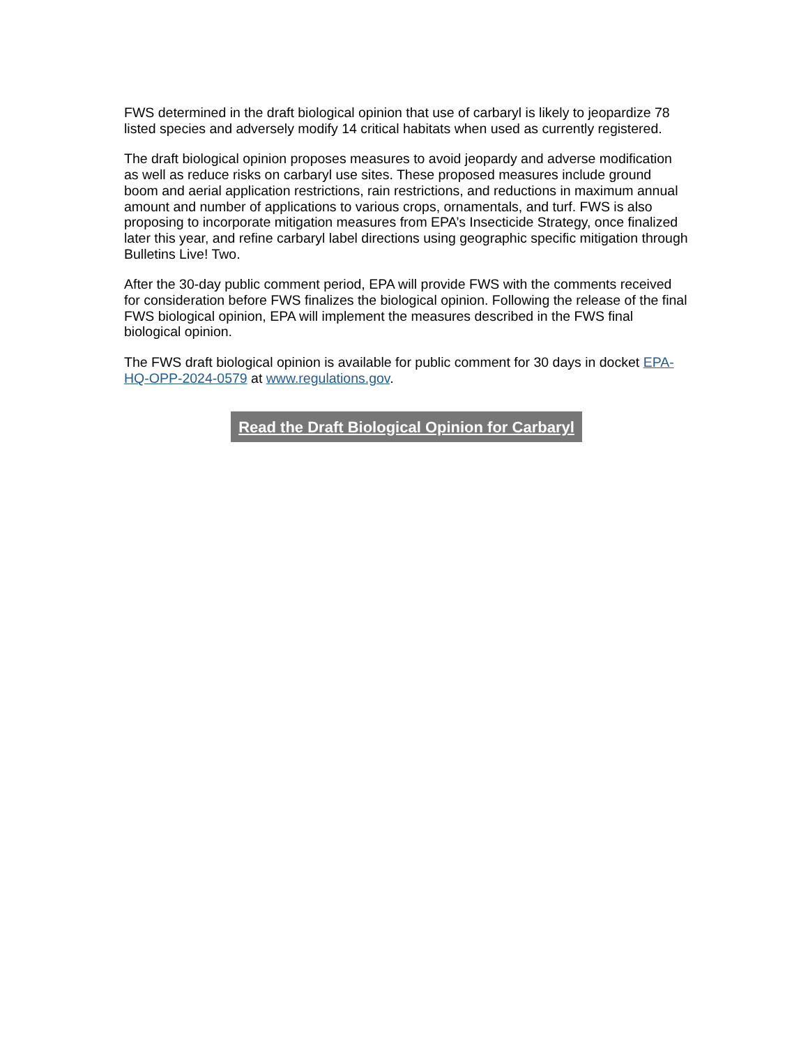FWS determined in the draft biological opinion that use of carbaryl is likely to jeopardize 78 listed species and adversely modify 14 critical habitats when used as currently registered.
The draft biological opinion proposes measures to avoid jeopardy and adverse modification as well as reduce risks on carbaryl use sites. These proposed measures include ground boom and aerial application restrictions, rain restrictions, and reductions in maximum annual amount and number of applications to various crops, ornamentals, and turf. FWS is also proposing to incorporate mitigation measures from EPA’s Insecticide Strategy, once finalized later this year, and refine carbaryl label directions using geographic specific mitigation through Bulletins Live! Two.
After the 30-day public comment period, EPA will provide FWS with the comments received for consideration before FWS finalizes the biological opinion. Following the release of the final FWS biological opinion, EPA will implement the measures described in the FWS final biological opinion.
The FWS draft biological opinion is available for public comment for 30 days in docket EPA-HQ-OPP-2024-0579 at www.regulations.gov.
Read the Draft Biological Opinion for Carbaryl